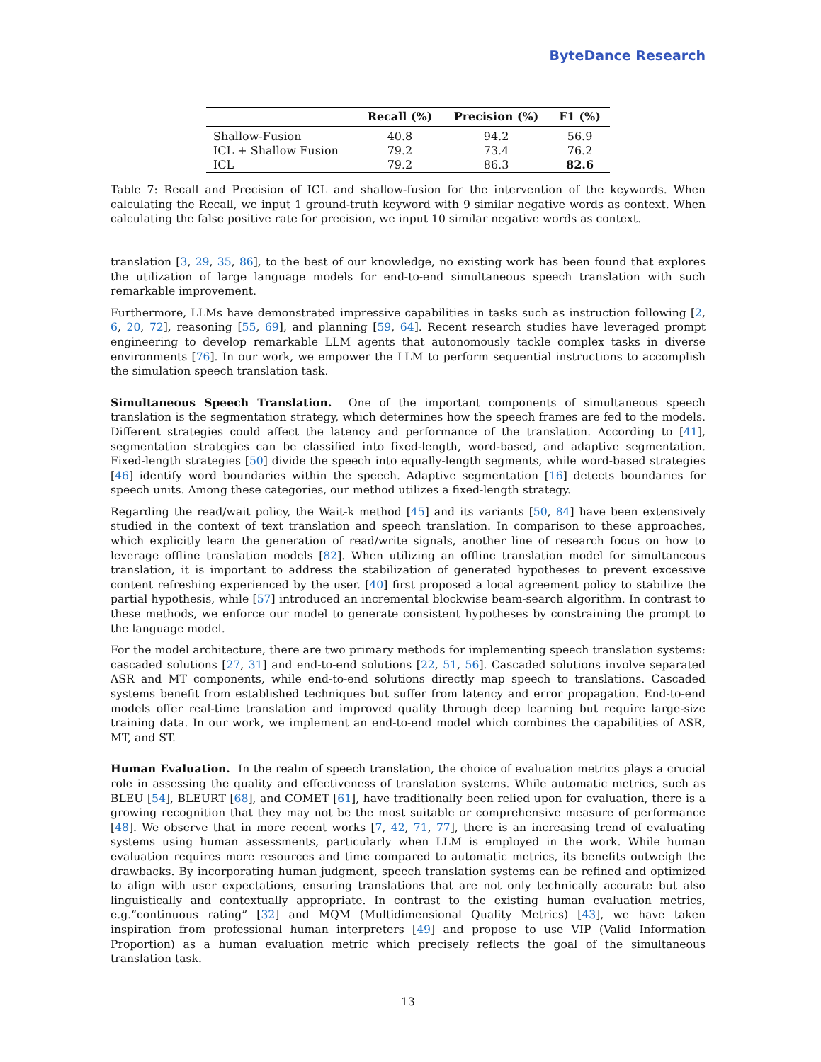ByteDance Research
| | Recall (%) | Precision (%) | F1 (%) |
| --- | --- | --- | --- |
| Shallow-Fusion | 40.8 | 94.2 | 56.9 |
| ICL + Shallow Fusion | 79.2 | 73.4 | 76.2 |
| ICL | 79.2 | 86.3 | 82.6 |
Table 7: Recall and Precision of ICL and shallow-fusion for the intervention of the keywords. When calculating the Recall, we input 1 ground-truth keyword with 9 similar negative words as context. When calculating the false positive rate for precision, we input 10 similar negative words as context.
translation [3, 29, 35, 86], to the best of our knowledge, no existing work has been found that explores the utilization of large language models for end-to-end simultaneous speech translation with such remarkable improvement.
Furthermore, LLMs have demonstrated impressive capabilities in tasks such as instruction following [2, 6, 20, 72], reasoning [55, 69], and planning [59, 64]. Recent research studies have leveraged prompt engineering to develop remarkable LLM agents that autonomously tackle complex tasks in diverse environments [76]. In our work, we empower the LLM to perform sequential instructions to accomplish the simulation speech translation task.
Simultaneous Speech Translation. One of the important components of simultaneous speech translation is the segmentation strategy, which determines how the speech frames are fed to the models. Different strategies could affect the latency and performance of the translation. According to [41], segmentation strategies can be classified into fixed-length, word-based, and adaptive segmentation. Fixed-length strategies [50] divide the speech into equally-length segments, while word-based strategies [46] identify word boundaries within the speech. Adaptive segmentation [16] detects boundaries for speech units. Among these categories, our method utilizes a fixed-length strategy.
Regarding the read/wait policy, the Wait-k method [45] and its variants [50, 84] have been extensively studied in the context of text translation and speech translation. In comparison to these approaches, which explicitly learn the generation of read/write signals, another line of research focus on how to leverage offline translation models [82]. When utilizing an offline translation model for simultaneous translation, it is important to address the stabilization of generated hypotheses to prevent excessive content refreshing experienced by the user. [40] first proposed a local agreement policy to stabilize the partial hypothesis, while [57] introduced an incremental blockwise beam-search algorithm. In contrast to these methods, we enforce our model to generate consistent hypotheses by constraining the prompt to the language model.
For the model architecture, there are two primary methods for implementing speech translation systems: cascaded solutions [27, 31] and end-to-end solutions [22, 51, 56]. Cascaded solutions involve separated ASR and MT components, while end-to-end solutions directly map speech to translations. Cascaded systems benefit from established techniques but suffer from latency and error propagation. End-to-end models offer real-time translation and improved quality through deep learning but require large-size training data. In our work, we implement an end-to-end model which combines the capabilities of ASR, MT, and ST.
Human Evaluation. In the realm of speech translation, the choice of evaluation metrics plays a crucial role in assessing the quality and effectiveness of translation systems. While automatic metrics, such as BLEU [54], BLEURT [68], and COMET [61], have traditionally been relied upon for evaluation, there is a growing recognition that they may not be the most suitable or comprehensive measure of performance [48]. We observe that in more recent works [7, 42, 71, 77], there is an increasing trend of evaluating systems using human assessments, particularly when LLM is employed in the work. While human evaluation requires more resources and time compared to automatic metrics, its benefits outweigh the drawbacks. By incorporating human judgment, speech translation systems can be refined and optimized to align with user expectations, ensuring translations that are not only technically accurate but also linguistically and contextually appropriate. In contrast to the existing human evaluation metrics, e.g.“continuous rating” [32] and MQM (Multidimensional Quality Metrics) [43], we have taken inspiration from professional human interpreters [49] and propose to use VIP (Valid Information Proportion) as a human evaluation metric which precisely reflects the goal of the simultaneous translation task.
13